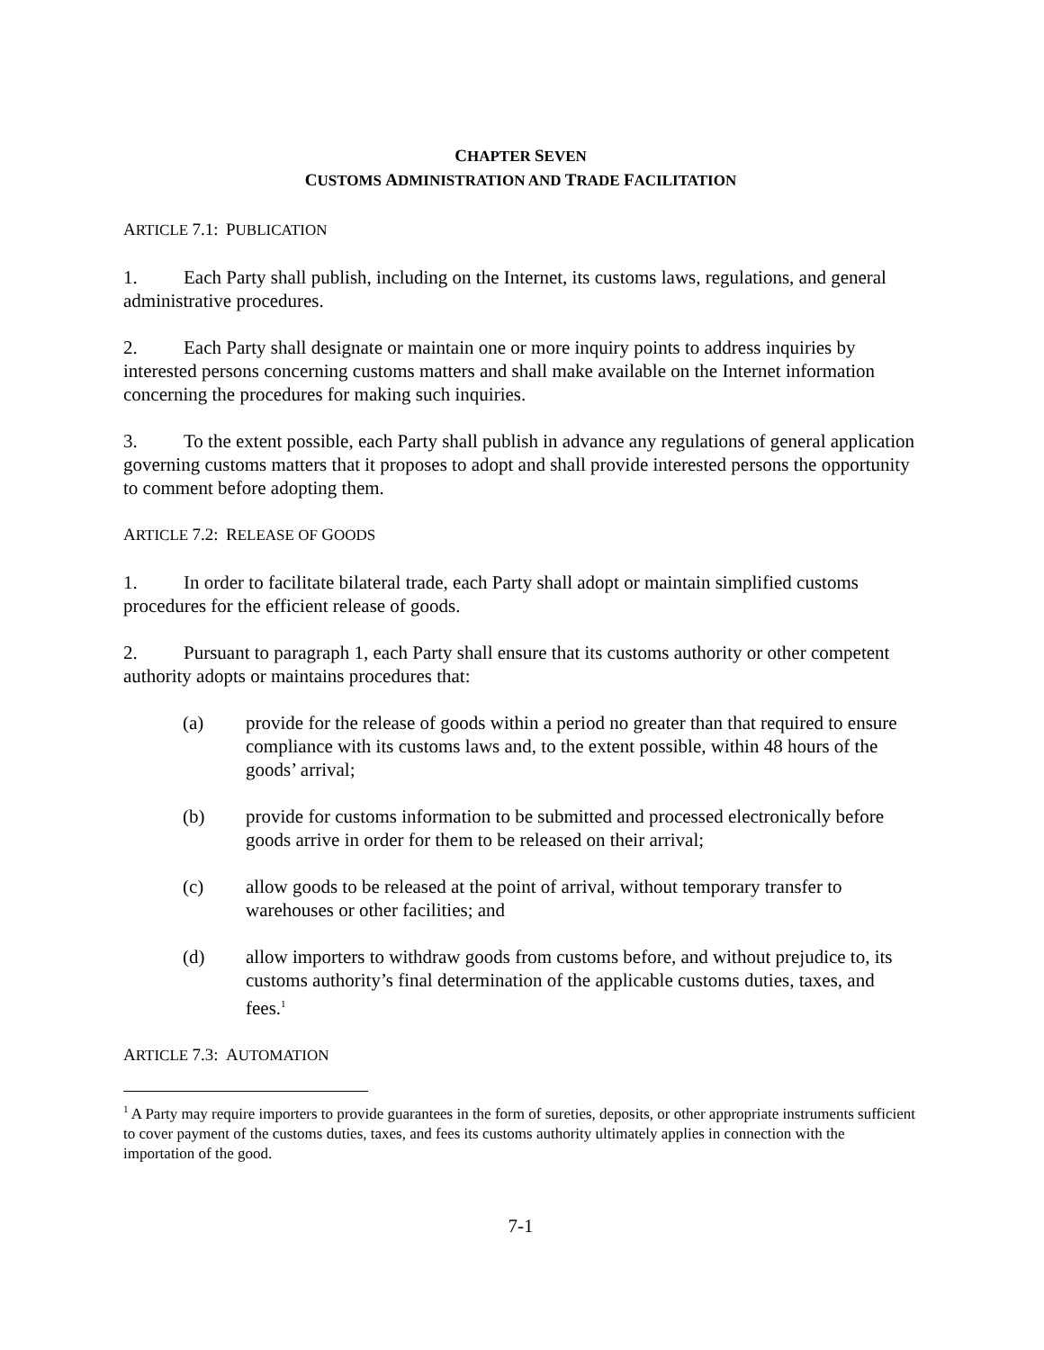CHAPTER SEVEN
CUSTOMS ADMINISTRATION AND TRADE FACILITATION
ARTICLE 7.1: PUBLICATION
1. Each Party shall publish, including on the Internet, its customs laws, regulations, and general administrative procedures.
2. Each Party shall designate or maintain one or more inquiry points to address inquiries by interested persons concerning customs matters and shall make available on the Internet information concerning the procedures for making such inquiries.
3. To the extent possible, each Party shall publish in advance any regulations of general application governing customs matters that it proposes to adopt and shall provide interested persons the opportunity to comment before adopting them.
ARTICLE 7.2: RELEASE OF GOODS
1. In order to facilitate bilateral trade, each Party shall adopt or maintain simplified customs procedures for the efficient release of goods.
2. Pursuant to paragraph 1, each Party shall ensure that its customs authority or other competent authority adopts or maintains procedures that:
(a) provide for the release of goods within a period no greater than that required to ensure compliance with its customs laws and, to the extent possible, within 48 hours of the goods’ arrival;
(b) provide for customs information to be submitted and processed electronically before goods arrive in order for them to be released on their arrival;
(c) allow goods to be released at the point of arrival, without temporary transfer to warehouses or other facilities; and
(d) allow importers to withdraw goods from customs before, and without prejudice to, its customs authority’s final determination of the applicable customs duties, taxes, and fees.<sup>1</sup>
ARTICLE 7.3: AUTOMATION
<sup>1</sup> A Party may require importers to provide guarantees in the form of sureties, deposits, or other appropriate instruments sufficient to cover payment of the customs duties, taxes, and fees its customs authority ultimately applies in connection with the importation of the good.
7-1